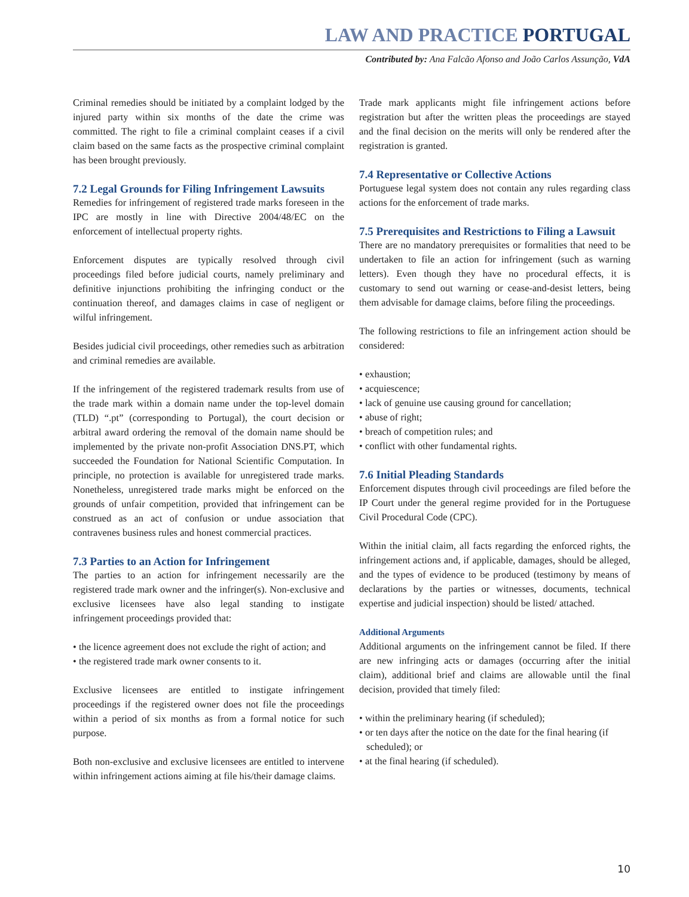LAW AND PRACTICE PORTUGAL
Contributed by: Ana Falcão Afonso and João Carlos Assunção, VdA
Criminal remedies should be initiated by a complaint lodged by the injured party within six months of the date the crime was committed. The right to file a criminal complaint ceases if a civil claim based on the same facts as the prospective criminal complaint has been brought previously.
7.2 Legal Grounds for Filing Infringement Lawsuits
Remedies for infringement of registered trade marks foreseen in the IPC are mostly in line with Directive 2004/48/EC on the enforcement of intellectual property rights.
Enforcement disputes are typically resolved through civil proceedings filed before judicial courts, namely preliminary and definitive injunctions prohibiting the infringing conduct or the continuation thereof, and damages claims in case of negligent or wilful infringement.
Besides judicial civil proceedings, other remedies such as arbitration and criminal remedies are available.
If the infringement of the registered trademark results from use of the trade mark within a domain name under the top-level domain (TLD) “.pt” (corresponding to Portugal), the court decision or arbitral award ordering the removal of the domain name should be implemented by the private non-profit Association DNS.PT, which succeeded the Foundation for National Scientific Computation. In principle, no protection is available for unregistered trade marks. Nonetheless, unregistered trade marks might be enforced on the grounds of unfair competition, provided that infringement can be construed as an act of confusion or undue association that contravenes business rules and honest commercial practices.
7.3 Parties to an Action for Infringement
The parties to an action for infringement necessarily are the registered trade mark owner and the infringer(s). Non-exclusive and exclusive licensees have also legal standing to instigate infringement proceedings provided that:
• the licence agreement does not exclude the right of action; and
• the registered trade mark owner consents to it.
Exclusive licensees are entitled to instigate infringement proceedings if the registered owner does not file the proceedings within a period of six months as from a formal notice for such purpose.
Both non-exclusive and exclusive licensees are entitled to intervene within infringement actions aiming at file his/their damage claims.
Trade mark applicants might file infringement actions before registration but after the written pleas the proceedings are stayed and the final decision on the merits will only be rendered after the registration is granted.
7.4 Representative or Collective Actions
Portuguese legal system does not contain any rules regarding class actions for the enforcement of trade marks.
7.5 Prerequisites and Restrictions to Filing a Lawsuit
There are no mandatory prerequisites or formalities that need to be undertaken to file an action for infringement (such as warning letters). Even though they have no procedural effects, it is customary to send out warning or cease-and-desist letters, being them advisable for damage claims, before filing the proceedings.
The following restrictions to file an infringement action should be considered:
• exhaustion;
• acquiescence;
• lack of genuine use causing ground for cancellation;
• abuse of right;
• breach of competition rules; and
• conflict with other fundamental rights.
7.6 Initial Pleading Standards
Enforcement disputes through civil proceedings are filed before the IP Court under the general regime provided for in the Portuguese Civil Procedural Code (CPC).
Within the initial claim, all facts regarding the enforced rights, the infringement actions and, if applicable, damages, should be alleged, and the types of evidence to be produced (testimony by means of declarations by the parties or witnesses, documents, technical expertise and judicial inspection) should be listed/ attached.
Additional Arguments
Additional arguments on the infringement cannot be filed. If there are new infringing acts or damages (occurring after the initial claim), additional brief and claims are allowable until the final decision, provided that timely filed:
• within the preliminary hearing (if scheduled);
• or ten days after the notice on the date for the final hearing (if scheduled); or
• at the final hearing (if scheduled).
10